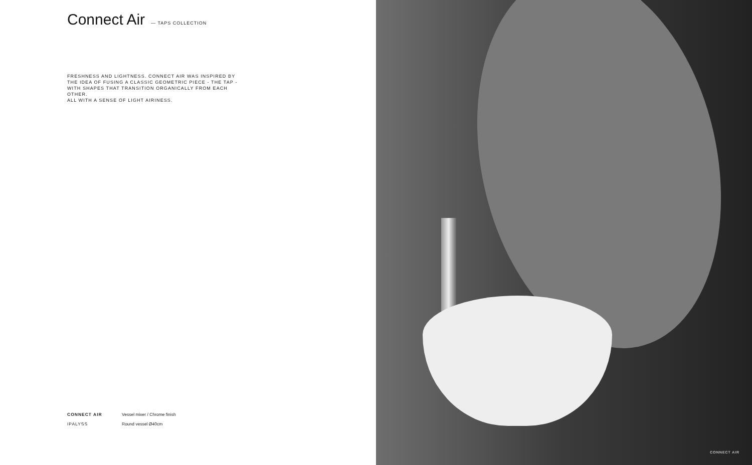Connect Air
— TAPS COLLECTION
FRESHNESS AND LIGHTNESS. CONNECT AIR WAS INSPIRED BY THE IDEA OF FUSING A CLASSIC GEOMETRIC PIECE - THE TAP - WITH SHAPES THAT TRANSITION ORGANICALLY FROM EACH OTHER.
ALL WITH A SENSE OF LIGHT AIRINESS.
CONNECT AIR Vessel mixer / Chrome finish
IPALYSS Round vessel Ø40cm
CONNECT AIR